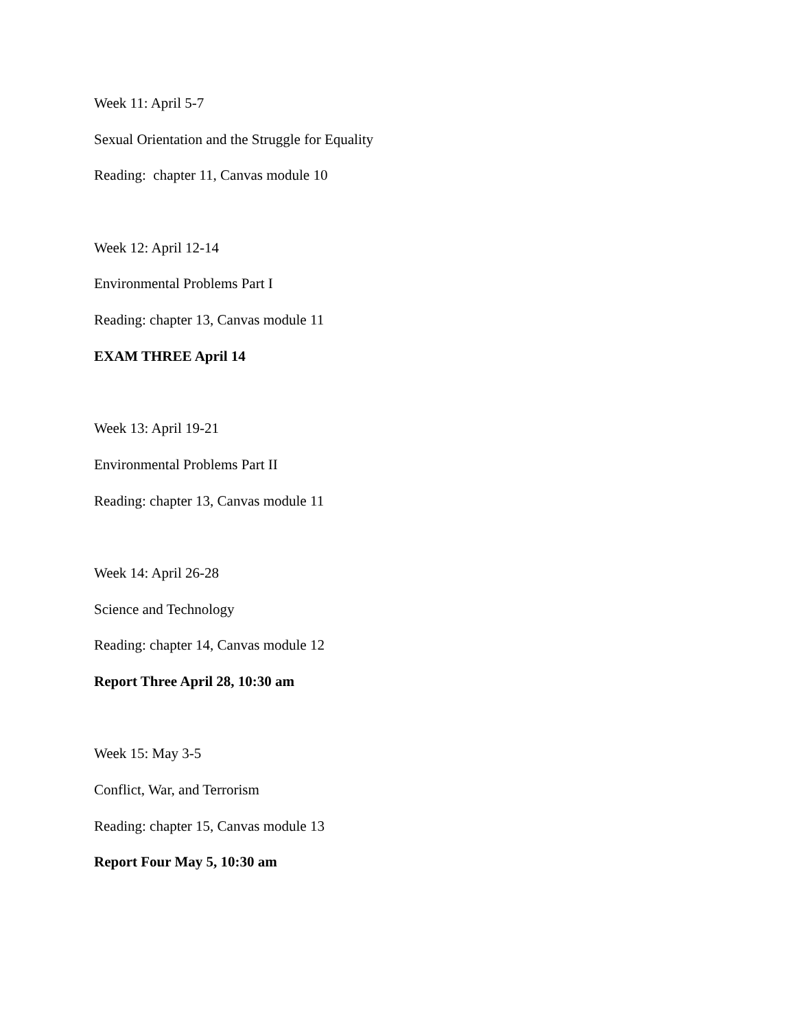Week 11: April 5-7
Sexual Orientation and the Struggle for Equality
Reading: chapter 11, Canvas module 10
Week 12: April 12-14
Environmental Problems Part I
Reading: chapter 13, Canvas module 11
EXAM THREE April 14
Week 13: April 19-21
Environmental Problems Part II
Reading: chapter 13, Canvas module 11
Week 14: April 26-28
Science and Technology
Reading: chapter 14, Canvas module 12
Report Three April 28, 10:30 am
Week 15: May 3-5
Conflict, War, and Terrorism
Reading: chapter 15, Canvas module 13
Report Four May 5, 10:30 am